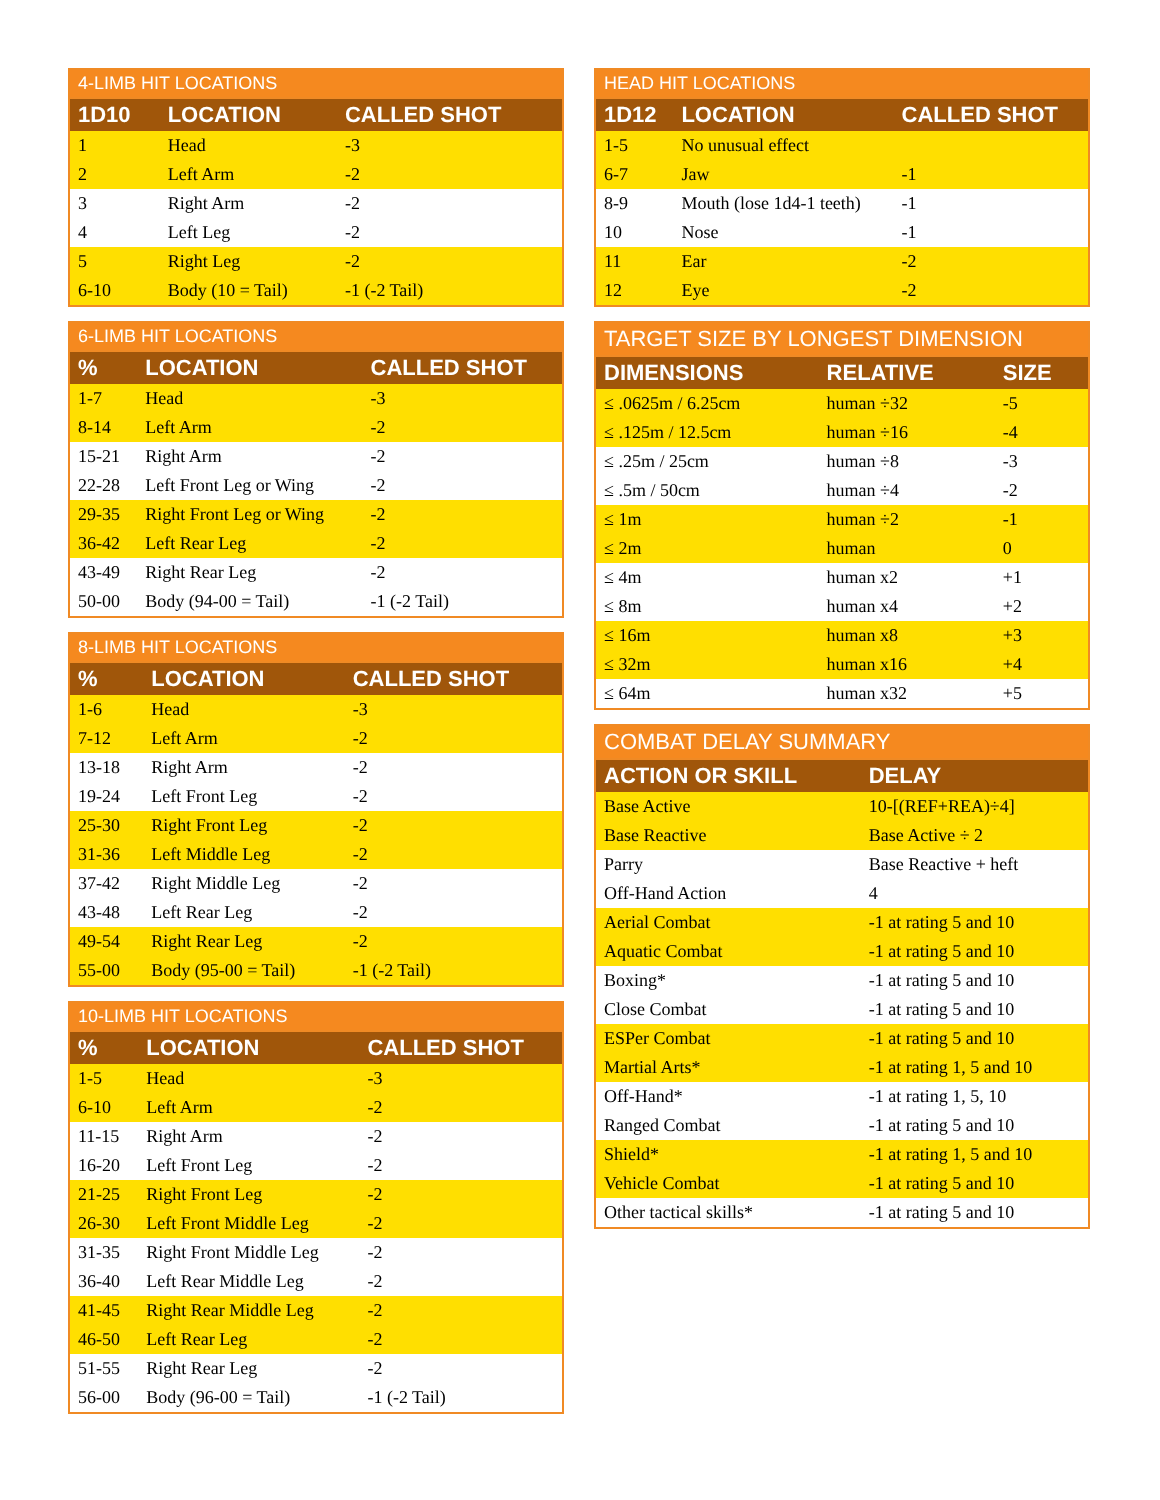4-LIMB HIT LOCATIONS
| 1D10 | LOCATION | CALLED SHOT |
| --- | --- | --- |
| 1 | Head | -3 |
| 2 | Left Arm | -2 |
| 3 | Right Arm | -2 |
| 4 | Left Leg | -2 |
| 5 | Right Leg | -2 |
| 6-10 | Body (10 = Tail) | -1 (-2 Tail) |
6-LIMB HIT LOCATIONS
| % | LOCATION | CALLED SHOT |
| --- | --- | --- |
| 1-7 | Head | -3 |
| 8-14 | Left Arm | -2 |
| 15-21 | Right Arm | -2 |
| 22-28 | Left Front Leg or Wing | -2 |
| 29-35 | Right Front Leg or Wing | -2 |
| 36-42 | Left Rear Leg | -2 |
| 43-49 | Right Rear Leg | -2 |
| 50-00 | Body (94-00 = Tail) | -1 (-2 Tail) |
8-LIMB HIT LOCATIONS
| % | LOCATION | CALLED SHOT |
| --- | --- | --- |
| 1-6 | Head | -3 |
| 7-12 | Left Arm | -2 |
| 13-18 | Right Arm | -2 |
| 19-24 | Left Front Leg | -2 |
| 25-30 | Right Front Leg | -2 |
| 31-36 | Left Middle Leg | -2 |
| 37-42 | Right Middle Leg | -2 |
| 43-48 | Left Rear Leg | -2 |
| 49-54 | Right Rear Leg | -2 |
| 55-00 | Body (95-00 = Tail) | -1 (-2 Tail) |
10-LIMB HIT LOCATIONS
| % | LOCATION | CALLED SHOT |
| --- | --- | --- |
| 1-5 | Head | -3 |
| 6-10 | Left Arm | -2 |
| 11-15 | Right Arm | -2 |
| 16-20 | Left Front Leg | -2 |
| 21-25 | Right Front Leg | -2 |
| 26-30 | Left Front Middle Leg | -2 |
| 31-35 | Right Front Middle Leg | -2 |
| 36-40 | Left Rear Middle Leg | -2 |
| 41-45 | Right Rear Middle Leg | -2 |
| 46-50 | Left Rear Leg | -2 |
| 51-55 | Right Rear Leg | -2 |
| 56-00 | Body (96-00 = Tail) | -1 (-2 Tail) |
HEAD HIT LOCATIONS
| 1D12 | LOCATION | CALLED SHOT |
| --- | --- | --- |
| 1-5 | No unusual effect | |
| 6-7 | Jaw | -1 |
| 8-9 | Mouth (lose 1d4-1 teeth) | -1 |
| 10 | Nose | -1 |
| 11 | Ear | -2 |
| 12 | Eye | -2 |
TARGET SIZE BY LONGEST DIMENSION
| DIMENSIONS | RELATIVE | SIZE |
| --- | --- | --- |
| ≤ .0625m / 6.25cm | human ÷32 | -5 |
| ≤ .125m / 12.5cm | human ÷16 | -4 |
| ≤ .25m / 25cm | human ÷8 | -3 |
| ≤ .5m / 50cm | human ÷4 | -2 |
| ≤ 1m | human ÷2 | -1 |
| ≤ 2m | human | 0 |
| ≤ 4m | human x2 | +1 |
| ≤ 8m | human x4 | +2 |
| ≤ 16m | human x8 | +3 |
| ≤ 32m | human x16 | +4 |
| ≤ 64m | human x32 | +5 |
COMBAT DELAY SUMMARY
| ACTION OR SKILL | DELAY |
| --- | --- |
| Base Active | 10-[(REF+REA)÷4] |
| Base Reactive | Base Active ÷ 2 |
| Parry | Base Reactive + heft |
| Off-Hand Action | 4 |
| Aerial Combat | -1 at rating 5 and 10 |
| Aquatic Combat | -1 at rating 5 and 10 |
| Boxing* | -1 at rating 5 and 10 |
| Close Combat | -1 at rating 5 and 10 |
| ESPer Combat | -1 at rating 5 and 10 |
| Martial Arts* | -1 at rating 1, 5 and 10 |
| Off-Hand* | -1 at rating 1, 5, 10 |
| Ranged Combat | -1 at rating 5 and 10 |
| Shield* | -1 at rating 1, 5 and 10 |
| Vehicle Combat | -1 at rating 5 and 10 |
| Other tactical skills* | -1 at rating 5 and 10 |